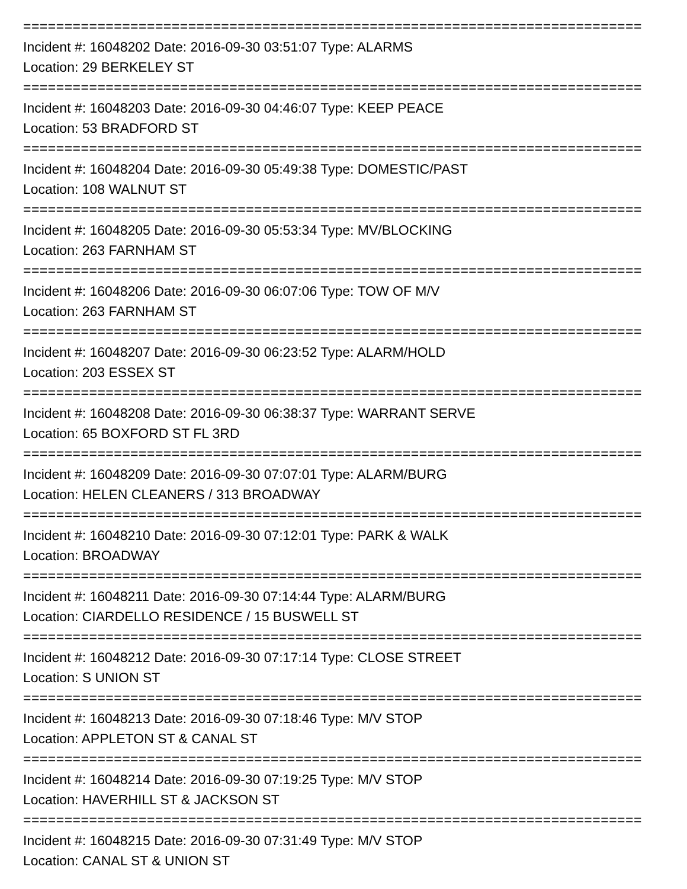===========================================================================
Incident #: 16048202 Date: 2016-09-30 03:51:07 Type: ALARMS
Location: 29 BERKELEY ST
===========================================================================
Incident #: 16048203 Date: 2016-09-30 04:46:07 Type: KEEP PEACE
Location: 53 BRADFORD ST
===========================================================================
Incident #: 16048204 Date: 2016-09-30 05:49:38 Type: DOMESTIC/PAST
Location: 108 WALNUT ST
===========================================================================
Incident #: 16048205 Date: 2016-09-30 05:53:34 Type: MV/BLOCKING
Location: 263 FARNHAM ST
===========================================================================
Incident #: 16048206 Date: 2016-09-30 06:07:06 Type: TOW OF M/V
Location: 263 FARNHAM ST
===========================================================================
Incident #: 16048207 Date: 2016-09-30 06:23:52 Type: ALARM/HOLD
Location: 203 ESSEX ST
===========================================================================
Incident #: 16048208 Date: 2016-09-30 06:38:37 Type: WARRANT SERVE
Location: 65 BOXFORD ST FL 3RD
===========================================================================
Incident #: 16048209 Date: 2016-09-30 07:07:01 Type: ALARM/BURG
Location: HELEN CLEANERS / 313 BROADWAY
===========================================================================
Incident #: 16048210 Date: 2016-09-30 07:12:01 Type: PARK & WALK
Location: BROADWAY
===========================================================================
Incident #: 16048211 Date: 2016-09-30 07:14:44 Type: ALARM/BURG
Location: CIARDELLO RESIDENCE / 15 BUSWELL ST
===========================================================================
Incident #: 16048212 Date: 2016-09-30 07:17:14 Type: CLOSE STREET
Location: S UNION ST
===========================================================================
Incident #: 16048213 Date: 2016-09-30 07:18:46 Type: M/V STOP
Location: APPLETON ST & CANAL ST
===========================================================================
Incident #: 16048214 Date: 2016-09-30 07:19:25 Type: M/V STOP
Location: HAVERHILL ST & JACKSON ST
===========================================================================
Incident #: 16048215 Date: 2016-09-30 07:31:49 Type: M/V STOP
Location: CANAL ST & UNION ST